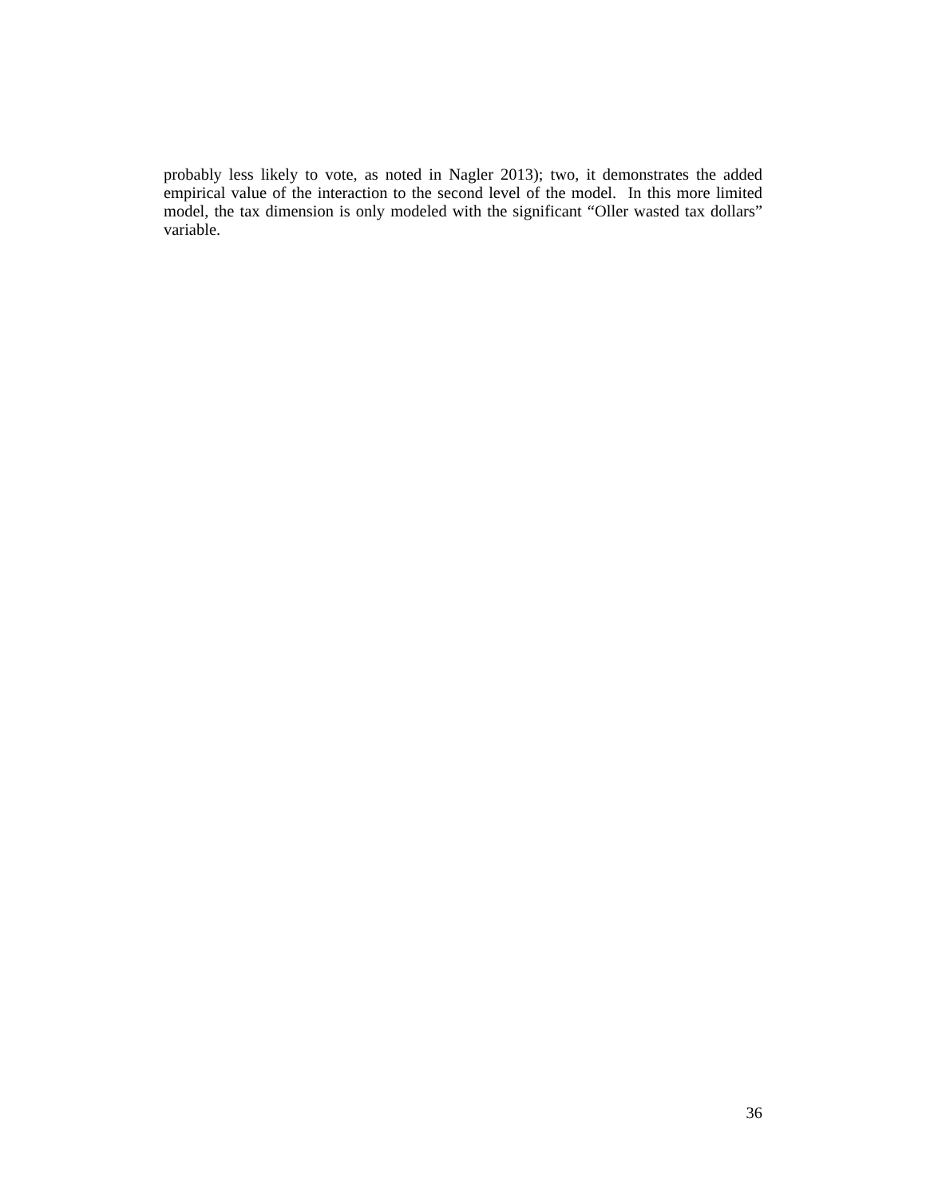probably less likely to vote, as noted in Nagler 2013); two, it demonstrates the added empirical value of the interaction to the second level of the model. In this more limited model, the tax dimension is only modeled with the significant “Oller wasted tax dollars” variable.
36